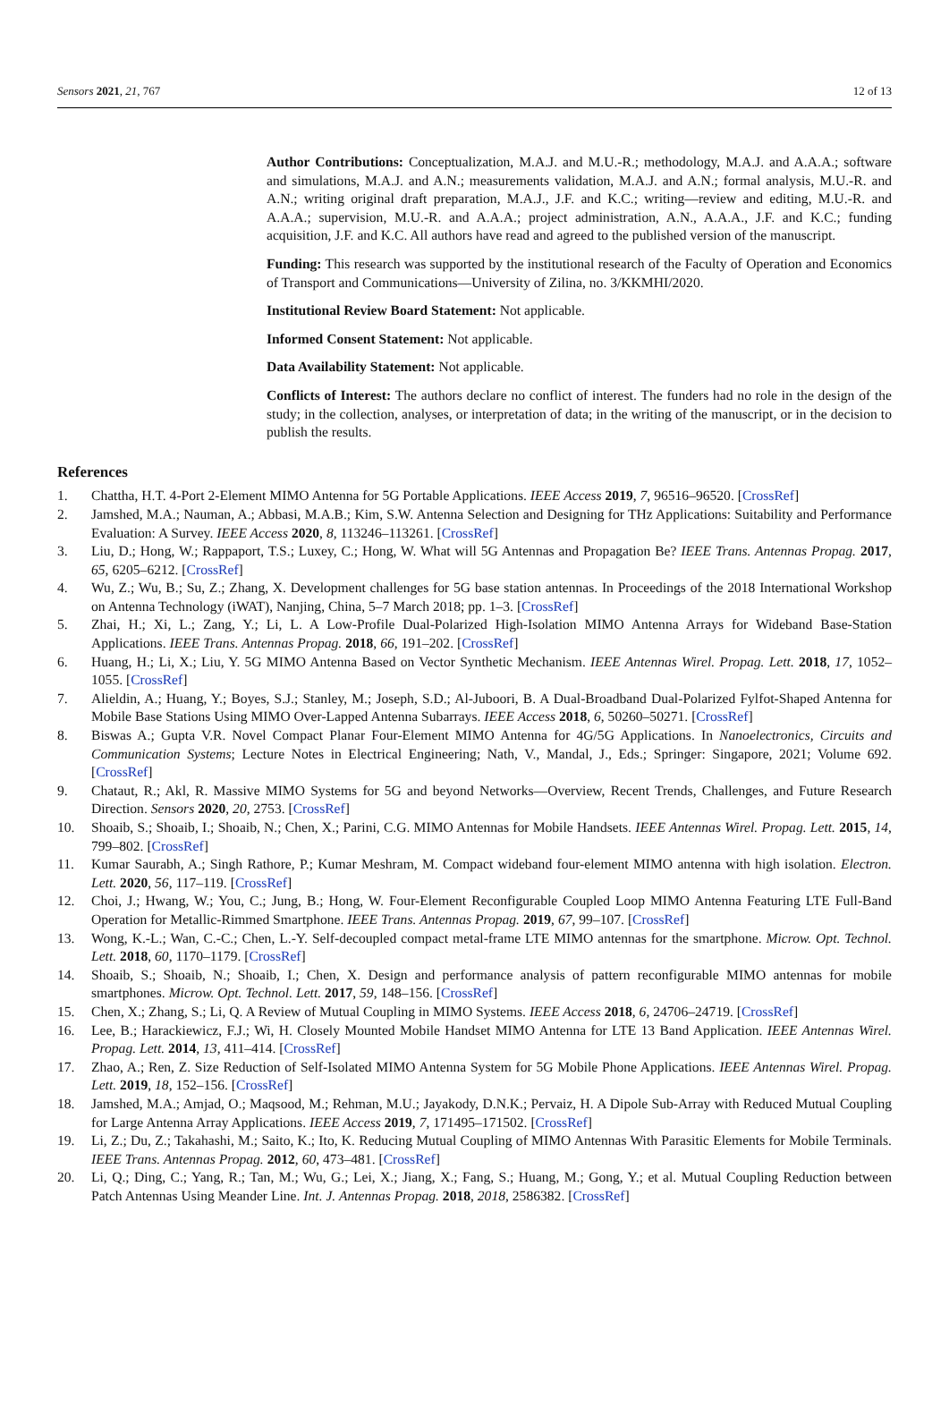Sensors 2021, 21, 767 12 of 13
Author Contributions: Conceptualization, M.A.J. and M.U.-R.; methodology, M.A.J. and A.A.A.; software and simulations, M.A.J. and A.N.; measurements validation, M.A.J. and A.N.; formal analysis, M.U.-R. and A.N.; writing original draft preparation, M.A.J., J.F. and K.C.; writing—review and editing, M.U.-R. and A.A.A.; supervision, M.U.-R. and A.A.A.; project administration, A.N., A.A.A., J.F. and K.C.; funding acquisition, J.F. and K.C. All authors have read and agreed to the published version of the manuscript.
Funding: This research was supported by the institutional research of the Faculty of Operation and Economics of Transport and Communications—University of Zilina, no. 3/KKMHI/2020.
Institutional Review Board Statement: Not applicable.
Informed Consent Statement: Not applicable.
Data Availability Statement: Not applicable.
Conflicts of Interest: The authors declare no conflict of interest. The funders had no role in the design of the study; in the collection, analyses, or interpretation of data; in the writing of the manuscript, or in the decision to publish the results.
References
1. Chattha, H.T. 4-Port 2-Element MIMO Antenna for 5G Portable Applications. IEEE Access 2019, 7, 96516–96520. [CrossRef]
2. Jamshed, M.A.; Nauman, A.; Abbasi, M.A.B.; Kim, S.W. Antenna Selection and Designing for THz Applications: Suitability and Performance Evaluation: A Survey. IEEE Access 2020, 8, 113246–113261. [CrossRef]
3. Liu, D.; Hong, W.; Rappaport, T.S.; Luxey, C.; Hong, W. What will 5G Antennas and Propagation Be? IEEE Trans. Antennas Propag. 2017, 65, 6205–6212. [CrossRef]
4. Wu, Z.; Wu, B.; Su, Z.; Zhang, X. Development challenges for 5G base station antennas. In Proceedings of the 2018 International Workshop on Antenna Technology (iWAT), Nanjing, China, 5–7 March 2018; pp. 1–3. [CrossRef]
5. Zhai, H.; Xi, L.; Zang, Y.; Li, L. A Low-Profile Dual-Polarized High-Isolation MIMO Antenna Arrays for Wideband Base-Station Applications. IEEE Trans. Antennas Propag. 2018, 66, 191–202. [CrossRef]
6. Huang, H.; Li, X.; Liu, Y. 5G MIMO Antenna Based on Vector Synthetic Mechanism. IEEE Antennas Wirel. Propag. Lett. 2018, 17, 1052–1055. [CrossRef]
7. Alieldin, A.; Huang, Y.; Boyes, S.J.; Stanley, M.; Joseph, S.D.; Al-Juboori, B. A Dual-Broadband Dual-Polarized Fylfot-Shaped Antenna for Mobile Base Stations Using MIMO Over-Lapped Antenna Subarrays. IEEE Access 2018, 6, 50260–50271. [CrossRef]
8. Biswas A.; Gupta V.R. Novel Compact Planar Four-Element MIMO Antenna for 4G/5G Applications. In Nanoelectronics, Circuits and Communication Systems; Lecture Notes in Electrical Engineering; Nath, V., Mandal, J., Eds.; Springer: Singapore, 2021; Volume 692. [CrossRef]
9. Chataut, R.; Akl, R. Massive MIMO Systems for 5G and beyond Networks—Overview, Recent Trends, Challenges, and Future Research Direction. Sensors 2020, 20, 2753. [CrossRef]
10. Shoaib, S.; Shoaib, I.; Shoaib, N.; Chen, X.; Parini, C.G. MIMO Antennas for Mobile Handsets. IEEE Antennas Wirel. Propag. Lett. 2015, 14, 799–802. [CrossRef]
11. Kumar Saurabh, A.; Singh Rathore, P.; Kumar Meshram, M. Compact wideband four-element MIMO antenna with high isolation. Electron. Lett. 2020, 56, 117–119. [CrossRef]
12. Choi, J.; Hwang, W.; You, C.; Jung, B.; Hong, W. Four-Element Reconfigurable Coupled Loop MIMO Antenna Featuring LTE Full-Band Operation for Metallic-Rimmed Smartphone. IEEE Trans. Antennas Propag. 2019, 67, 99–107. [CrossRef]
13. Wong, K.-L.; Wan, C.-C.; Chen, L.-Y. Self-decoupled compact metal-frame LTE MIMO antennas for the smartphone. Microw. Opt. Technol. Lett. 2018, 60, 1170–1179. [CrossRef]
14. Shoaib, S.; Shoaib, N.; Shoaib, I.; Chen, X. Design and performance analysis of pattern reconfigurable MIMO antennas for mobile smartphones. Microw. Opt. Technol. Lett. 2017, 59, 148–156. [CrossRef]
15. Chen, X.; Zhang, S.; Li, Q. A Review of Mutual Coupling in MIMO Systems. IEEE Access 2018, 6, 24706–24719. [CrossRef]
16. Lee, B.; Harackiewicz, F.J.; Wi, H. Closely Mounted Mobile Handset MIMO Antenna for LTE 13 Band Application. IEEE Antennas Wirel. Propag. Lett. 2014, 13, 411–414. [CrossRef]
17. Zhao, A.; Ren, Z. Size Reduction of Self-Isolated MIMO Antenna System for 5G Mobile Phone Applications. IEEE Antennas Wirel. Propag. Lett. 2019, 18, 152–156. [CrossRef]
18. Jamshed, M.A.; Amjad, O.; Maqsood, M.; Rehman, M.U.; Jayakody, D.N.K.; Pervaiz, H. A Dipole Sub-Array with Reduced Mutual Coupling for Large Antenna Array Applications. IEEE Access 2019, 7, 171495–171502. [CrossRef]
19. Li, Z.; Du, Z.; Takahashi, M.; Saito, K.; Ito, K. Reducing Mutual Coupling of MIMO Antennas With Parasitic Elements for Mobile Terminals. IEEE Trans. Antennas Propag. 2012, 60, 473–481. [CrossRef]
20. Li, Q.; Ding, C.; Yang, R.; Tan, M.; Wu, G.; Lei, X.; Jiang, X.; Fang, S.; Huang, M.; Gong, Y.; et al. Mutual Coupling Reduction between Patch Antennas Using Meander Line. Int. J. Antennas Propag. 2018, 2018, 2586382. [CrossRef]